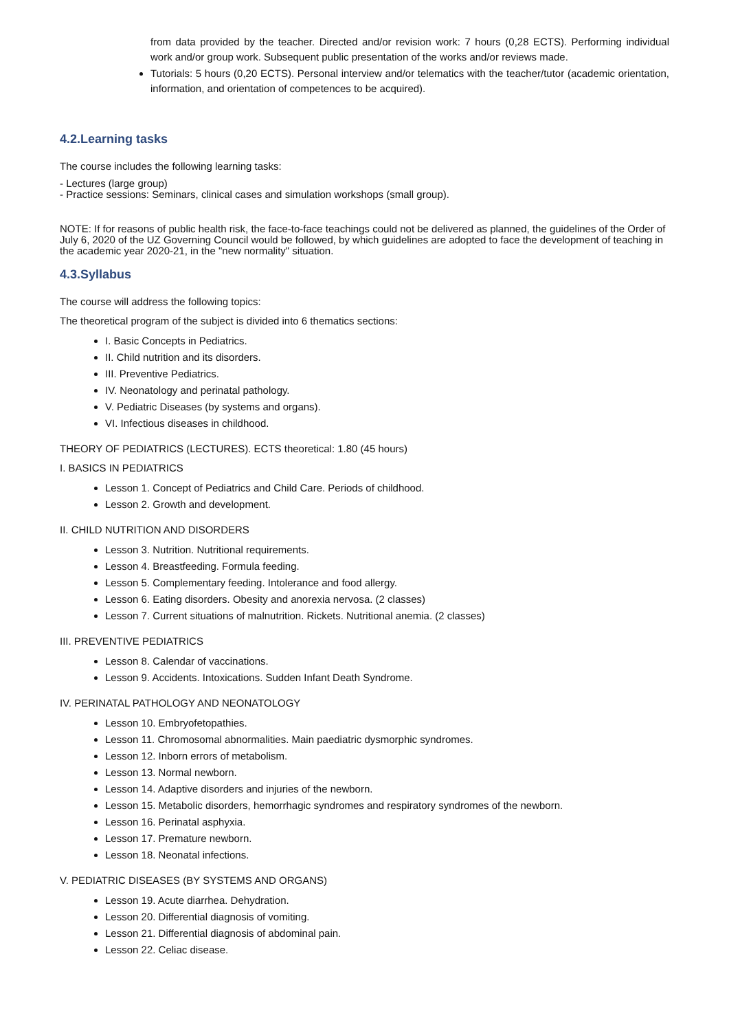from data provided by the teacher. Directed and/or revision work: 7 hours (0,28 ECTS). Performing individual work and/or group work. Subsequent public presentation of the works and/or reviews made.
Tutorials: 5 hours (0,20 ECTS). Personal interview and/or telematics with the teacher/tutor (academic orientation, information, and orientation of competences to be acquired).
4.2.Learning tasks
The course includes the following learning tasks:
- Lectures (large group)
- Practice sessions: Seminars, clinical cases and simulation workshops (small group).
NOTE: If for reasons of public health risk, the face-to-face teachings could not be delivered as planned, the guidelines of the Order of July 6, 2020 of the UZ Governing Council would be followed, by which guidelines are adopted to face the development of teaching in the academic year 2020-21, in the "new normality" situation.
4.3.Syllabus
The course will address the following topics:
The theoretical program of the subject is divided into 6 thematics sections:
I. Basic Concepts in Pediatrics.
II. Child nutrition and its disorders.
III. Preventive Pediatrics.
IV. Neonatology and perinatal pathology.
V. Pediatric Diseases (by systems and organs).
VI. Infectious diseases in childhood.
THEORY OF PEDIATRICS (LECTURES). ECTS theoretical: 1.80 (45 hours)
I. BASICS IN PEDIATRICS
Lesson 1. Concept of Pediatrics and Child Care. Periods of childhood.
Lesson 2. Growth and development.
II. CHILD NUTRITION AND DISORDERS
Lesson 3. Nutrition. Nutritional requirements.
Lesson 4. Breastfeeding. Formula feeding.
Lesson 5. Complementary feeding. Intolerance and food allergy.
Lesson 6. Eating disorders. Obesity and anorexia nervosa. (2 classes)
Lesson 7. Current situations of malnutrition. Rickets. Nutritional anemia. (2 classes)
III. PREVENTIVE PEDIATRICS
Lesson 8. Calendar of vaccinations.
Lesson 9. Accidents. Intoxications. Sudden Infant Death Syndrome.
IV. PERINATAL PATHOLOGY AND NEONATOLOGY
Lesson 10. Embryofetopathies.
Lesson 11. Chromosomal abnormalities. Main paediatric dysmorphic syndromes.
Lesson 12. Inborn errors of metabolism.
Lesson 13. Normal newborn.
Lesson 14. Adaptive disorders and injuries of the newborn.
Lesson 15. Metabolic disorders, hemorrhagic syndromes and respiratory syndromes of the newborn.
Lesson 16. Perinatal asphyxia.
Lesson 17. Premature newborn.
Lesson 18. Neonatal infections.
V. PEDIATRIC DISEASES (BY SYSTEMS AND ORGANS)
Lesson 19. Acute diarrhea. Dehydration.
Lesson 20. Differential diagnosis of vomiting.
Lesson 21. Differential diagnosis of abdominal pain.
Lesson 22. Celiac disease.